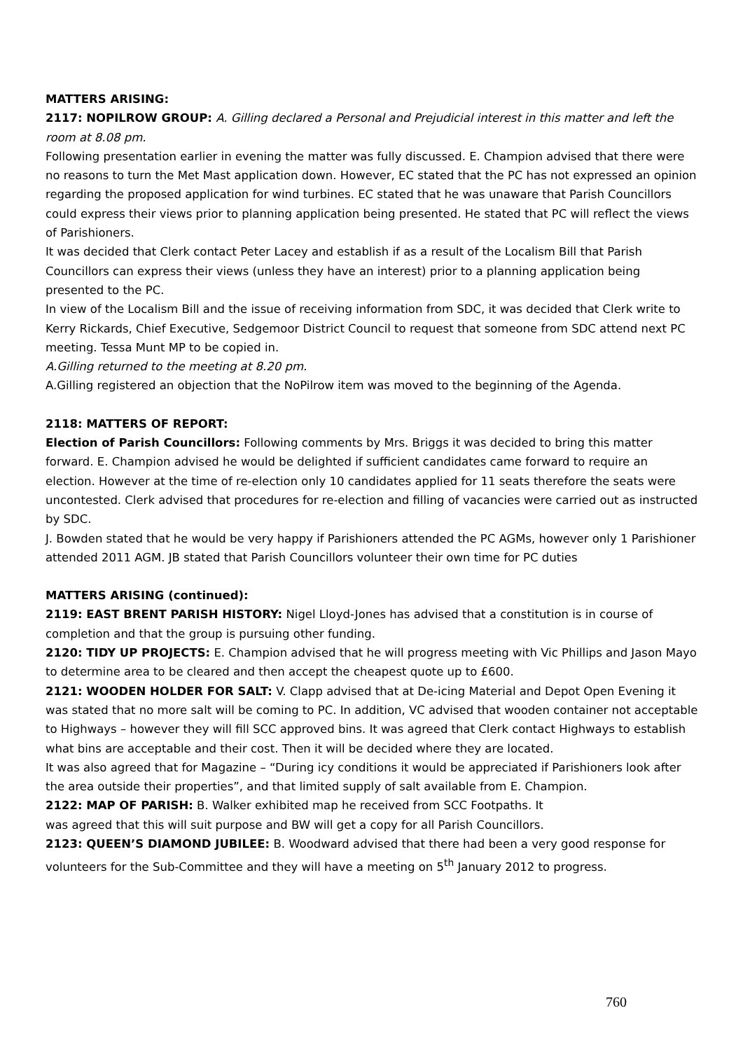MATTERS ARISING:
2117: NOPILROW GROUP: A. Gilling declared a Personal and Prejudicial interest in this matter and left the room at 8.08 pm.
Following presentation earlier in evening the matter was fully discussed. E. Champion advised that there were no reasons to turn the Met Mast application down. However, EC stated that the PC has not expressed an opinion regarding the proposed application for wind turbines. EC stated that he was unaware that Parish Councillors could express their views prior to planning application being presented. He stated that PC will reflect the views of Parishioners.
It was decided that Clerk contact Peter Lacey and establish if as a result of the Localism Bill that Parish Councillors can express their views (unless they have an interest) prior to a planning application being presented to the PC.
In view of the Localism Bill and the issue of receiving information from SDC, it was decided that Clerk write to Kerry Rickards, Chief Executive, Sedgemoor District Council to request that someone from SDC attend next PC meeting. Tessa Munt MP to be copied in.
A.Gilling returned to the meeting at 8.20 pm.
A.Gilling registered an objection that the NoPilrow item was moved to the beginning of the Agenda.
2118: MATTERS OF REPORT:
Election of Parish Councillors: Following comments by Mrs. Briggs it was decided to bring this matter forward. E. Champion advised he would be delighted if sufficient candidates came forward to require an election. However at the time of re-election only 10 candidates applied for 11 seats therefore the seats were uncontested. Clerk advised that procedures for re-election and filling of vacancies were carried out as instructed by SDC.
J. Bowden stated that he would be very happy if Parishioners attended the PC AGMs, however only 1 Parishioner attended 2011 AGM. JB stated that Parish Councillors volunteer their own time for PC duties
MATTERS ARISING (continued):
2119: EAST BRENT PARISH HISTORY: Nigel Lloyd-Jones has advised that a constitution is in course of completion and that the group is pursuing other funding.
2120: TIDY UP PROJECTS: E. Champion advised that he will progress meeting with Vic Phillips and Jason Mayo to determine area to be cleared and then accept the cheapest quote up to £600.
2121: WOODEN HOLDER FOR SALT: V. Clapp advised that at De-icing Material and Depot Open Evening it was stated that no more salt will be coming to PC. In addition, VC advised that wooden container not acceptable to Highways – however they will fill SCC approved bins. It was agreed that Clerk contact Highways to establish what bins are acceptable and their cost. Then it will be decided where they are located.
It was also agreed that for Magazine – “During icy conditions it would be appreciated if Parishioners look after the area outside their properties”, and that limited supply of salt available from E. Champion.
2122: MAP OF PARISH: B. Walker exhibited map he received from SCC Footpaths. It
was agreed that this will suit purpose and BW will get a copy for all Parish Councillors.
2123: QUEEN’S DIAMOND JUBILEE: B. Woodward advised that there had been a very good response for volunteers for the Sub-Committee and they will have a meeting on 5<sup>th</sup> January 2012 to progress.
760